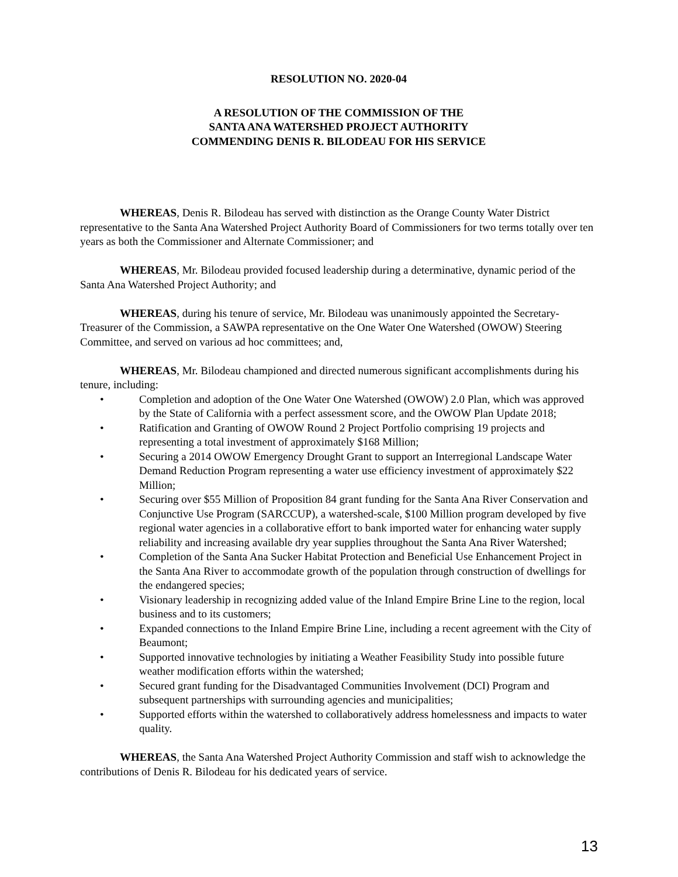RESOLUTION NO. 2020-04
A RESOLUTION OF THE COMMISSION OF THE
SANTA ANA WATERSHED PROJECT AUTHORITY
COMMENDING DENIS R. BILODEAU FOR HIS SERVICE
WHEREAS, Denis R. Bilodeau has served with distinction as the Orange County Water District representative to the Santa Ana Watershed Project Authority Board of Commissioners for two terms totally over ten years as both the Commissioner and Alternate Commissioner; and
WHEREAS, Mr. Bilodeau provided focused leadership during a determinative, dynamic period of the Santa Ana Watershed Project Authority; and
WHEREAS, during his tenure of service, Mr. Bilodeau was unanimously appointed the Secretary-Treasurer of the Commission, a SAWPA representative on the One Water One Watershed (OWOW) Steering Committee, and served on various ad hoc committees; and,
WHEREAS, Mr. Bilodeau championed and directed numerous significant accomplishments during his tenure, including:
• Completion and adoption of the One Water One Watershed (OWOW) 2.0 Plan, which was approved by the State of California with a perfect assessment score, and the OWOW Plan Update 2018;
• Ratification and Granting of OWOW Round 2 Project Portfolio comprising 19 projects and representing a total investment of approximately $168 Million;
• Securing a 2014 OWOW Emergency Drought Grant to support an Interregional Landscape Water Demand Reduction Program representing a water use efficiency investment of approximately $22 Million;
• Securing over $55 Million of Proposition 84 grant funding for the Santa Ana River Conservation and Conjunctive Use Program (SARCCUP), a watershed-scale, $100 Million program developed by five regional water agencies in a collaborative effort to bank imported water for enhancing water supply reliability and increasing available dry year supplies throughout the Santa Ana River Watershed;
• Completion of the Santa Ana Sucker Habitat Protection and Beneficial Use Enhancement Project in the Santa Ana River to accommodate growth of the population through construction of dwellings for the endangered species;
• Visionary leadership in recognizing added value of the Inland Empire Brine Line to the region, local business and to its customers;
• Expanded connections to the Inland Empire Brine Line, including a recent agreement with the City of Beaumont;
• Supported innovative technologies by initiating a Weather Feasibility Study into possible future weather modification efforts within the watershed;
• Secured grant funding for the Disadvantaged Communities Involvement (DCI) Program and subsequent partnerships with surrounding agencies and municipalities;
• Supported efforts within the watershed to collaboratively address homelessness and impacts to water quality.
WHEREAS, the Santa Ana Watershed Project Authority Commission and staff wish to acknowledge the contributions of Denis R. Bilodeau for his dedicated years of service.
13